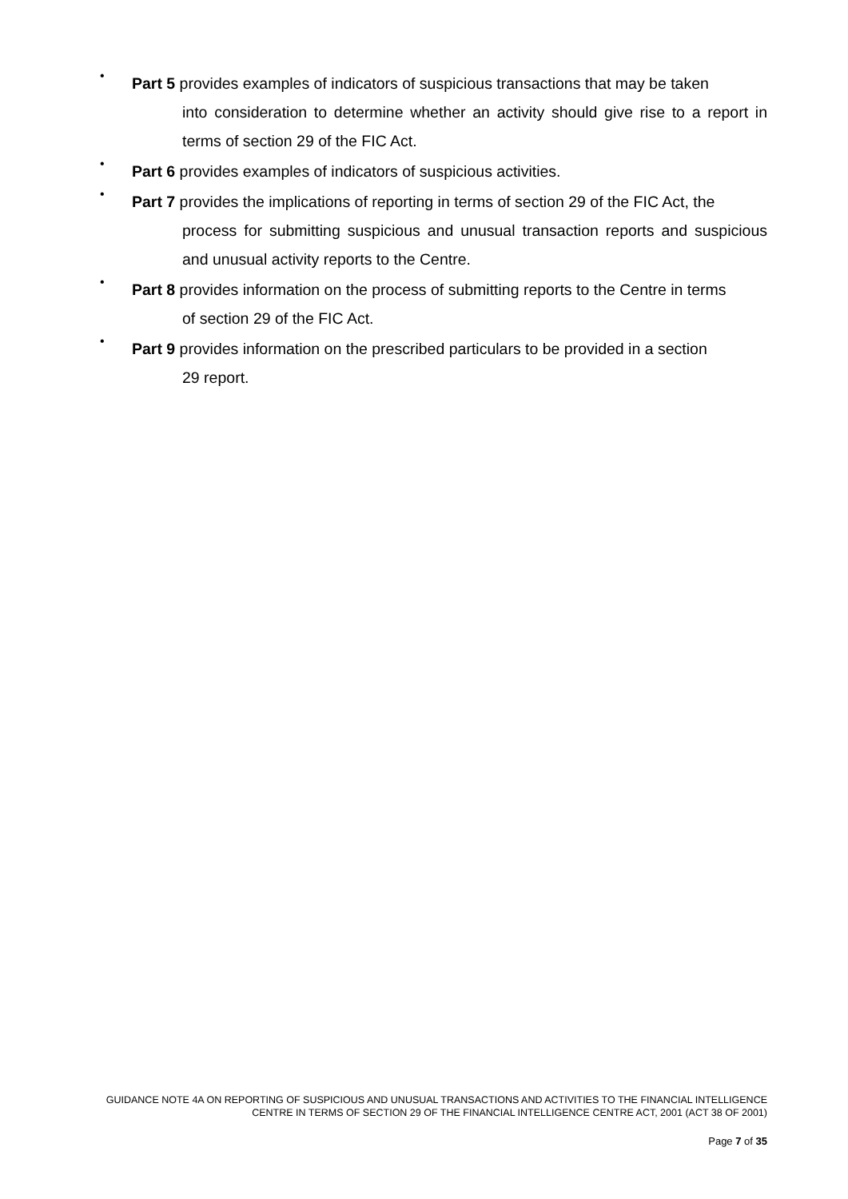•
Part 5 provides examples of indicators of suspicious transactions that may be taken
into consideration to determine whether an activity should give rise to a report in terms of section 29 of the FIC Act.
•
Part 6 provides examples of indicators of suspicious activities.
•
Part 7 provides the implications of reporting in terms of section 29 of the FIC Act, the
process for submitting suspicious and unusual transaction reports and suspicious and unusual activity reports to the Centre.
•
Part 8 provides information on the process of submitting reports to the Centre in terms
of section 29 of the FIC Act.
•
Part 9 provides information on the prescribed particulars to be provided in a section
29 report.
GUIDANCE NOTE 4A ON REPORTING OF SUSPICIOUS AND UNUSUAL TRANSACTIONS AND ACTIVITIES TO THE FINANCIAL INTELLIGENCE CENTRE IN TERMS OF SECTION 29 OF THE FINANCIAL INTELLIGENCE CENTRE ACT, 2001 (ACT 38 OF 2001)
Page 7 of 35